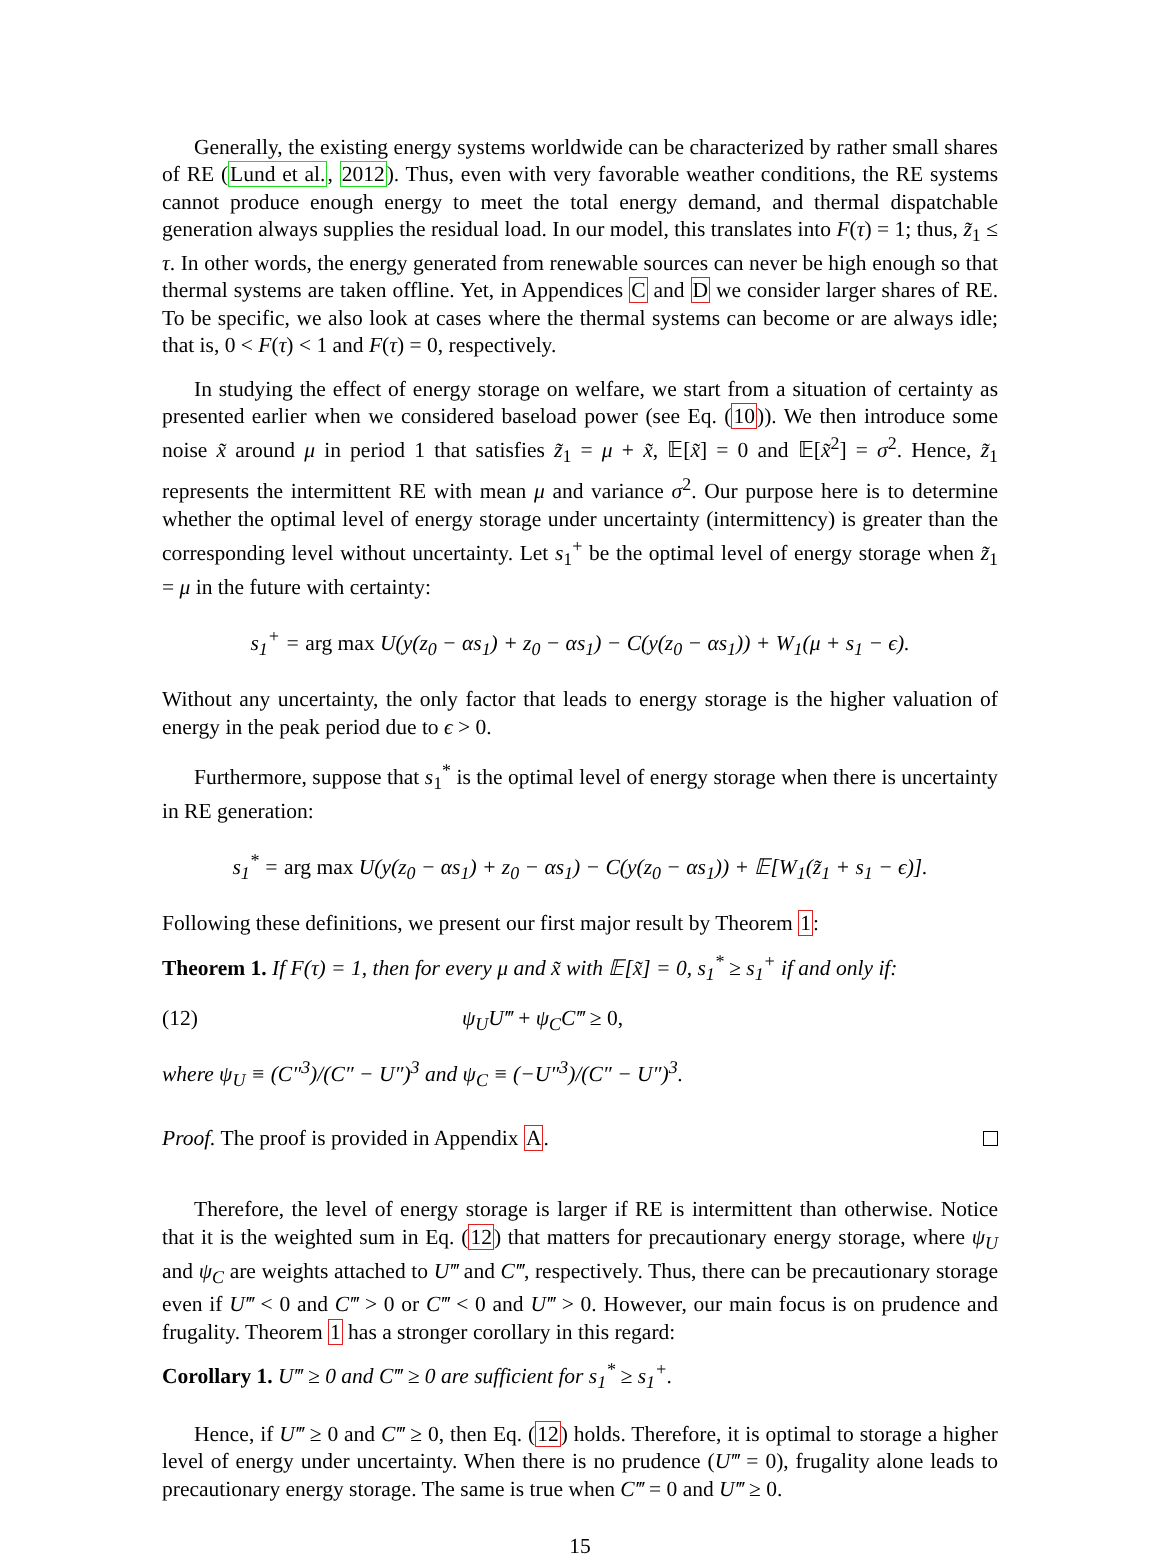Generally, the existing energy systems worldwide can be characterized by rather small shares of RE (Lund et al., 2012). Thus, even with very favorable weather conditions, the RE systems cannot produce enough energy to meet the total energy demand, and thermal dispatchable generation always supplies the residual load. In our model, this translates into F(τ) = 1; thus, z̃<sub>1</sub> ≤ τ. In other words, the energy generated from renewable sources can never be high enough so that thermal systems are taken offline. Yet, in Appendices C and D we consider larger shares of RE. To be specific, we also look at cases where the thermal systems can become or are always idle; that is, 0 < F(τ) < 1 and F(τ) = 0, respectively.
In studying the effect of energy storage on welfare, we start from a situation of certainty as presented earlier when we considered baseload power (see Eq. (10)). We then introduce some noise x̃ around μ in period 1 that satisfies z̃<sub>1</sub> = μ + x̃, 𝔼[x̃] = 0 and 𝔼[x̃<sup>2</sup>] = σ<sup>2</sup>. Hence, z̃<sub>1</sub> represents the intermittent RE with mean μ and variance σ<sup>2</sup>. Our purpose here is to determine whether the optimal level of energy storage under uncertainty (intermittency) is greater than the corresponding level without uncertainty. Let s<sub>1</sub><sup>+</sup> be the optimal level of energy storage when z̃<sub>1</sub> = μ in the future with certainty:
s<sub>1</sub><sup>+</sup> = arg max U(y(z<sub>0</sub> − αs<sub>1</sub>) + z<sub>0</sub> − αs<sub>1</sub>) − C(y(z<sub>0</sub> − αs<sub>1</sub>)) + W<sub>1</sub>(μ + s<sub>1</sub> − ϵ).
Without any uncertainty, the only factor that leads to energy storage is the higher valuation of energy in the peak period due to ϵ > 0.
Furthermore, suppose that s<sub>1</sub><sup>*</sup> is the optimal level of energy storage when there is uncertainty in RE generation:
s<sub>1</sub><sup>*</sup> = arg max U(y(z<sub>0</sub> − αs<sub>1</sub>) + z<sub>0</sub> − αs<sub>1</sub>) − C(y(z<sub>0</sub> − αs<sub>1</sub>)) + 𝔼[W<sub>1</sub>(z̃<sub>1</sub> + s<sub>1</sub> − ϵ)].
Following these definitions, we present our first major result by Theorem 1:
Theorem 1. If F(τ) = 1, then for every μ and x̃ with 𝔼[x̃] = 0, s<sub>1</sub><sup>*</sup> ≥ s<sub>1</sub><sup>+</sup> if and only if:
(12) ψ<sub>U</sub>U‴ + ψ<sub>C</sub>C‴ ≥ 0,
where ψ<sub>U</sub> ≡ (C″<sup>3</sup>)/(C″ − U″)<sup>3</sup> and ψ<sub>C</sub> ≡ (−U″<sup>3</sup>)/(C″ − U″)<sup>3</sup>.
Proof. The proof is provided in Appendix A.
Therefore, the level of energy storage is larger if RE is intermittent than otherwise. Notice that it is the weighted sum in Eq. (12) that matters for precautionary energy storage, where ψ<sub>U</sub> and ψ<sub>C</sub> are weights attached to U‴ and C‴, respectively. Thus, there can be precautionary storage even if U‴ < 0 and C‴ > 0 or C‴ < 0 and U‴ > 0. However, our main focus is on prudence and frugality. Theorem 1 has a stronger corollary in this regard:
Corollary 1. U‴ ≥ 0 and C‴ ≥ 0 are sufficient for s<sub>1</sub><sup>*</sup> ≥ s<sub>1</sub><sup>+</sup>.
Hence, if U‴ ≥ 0 and C‴ ≥ 0, then Eq. (12) holds. Therefore, it is optimal to storage a higher level of energy under uncertainty. When there is no prudence (U‴ = 0), frugality alone leads to precautionary energy storage. The same is true when C‴ = 0 and U‴ ≥ 0.
15